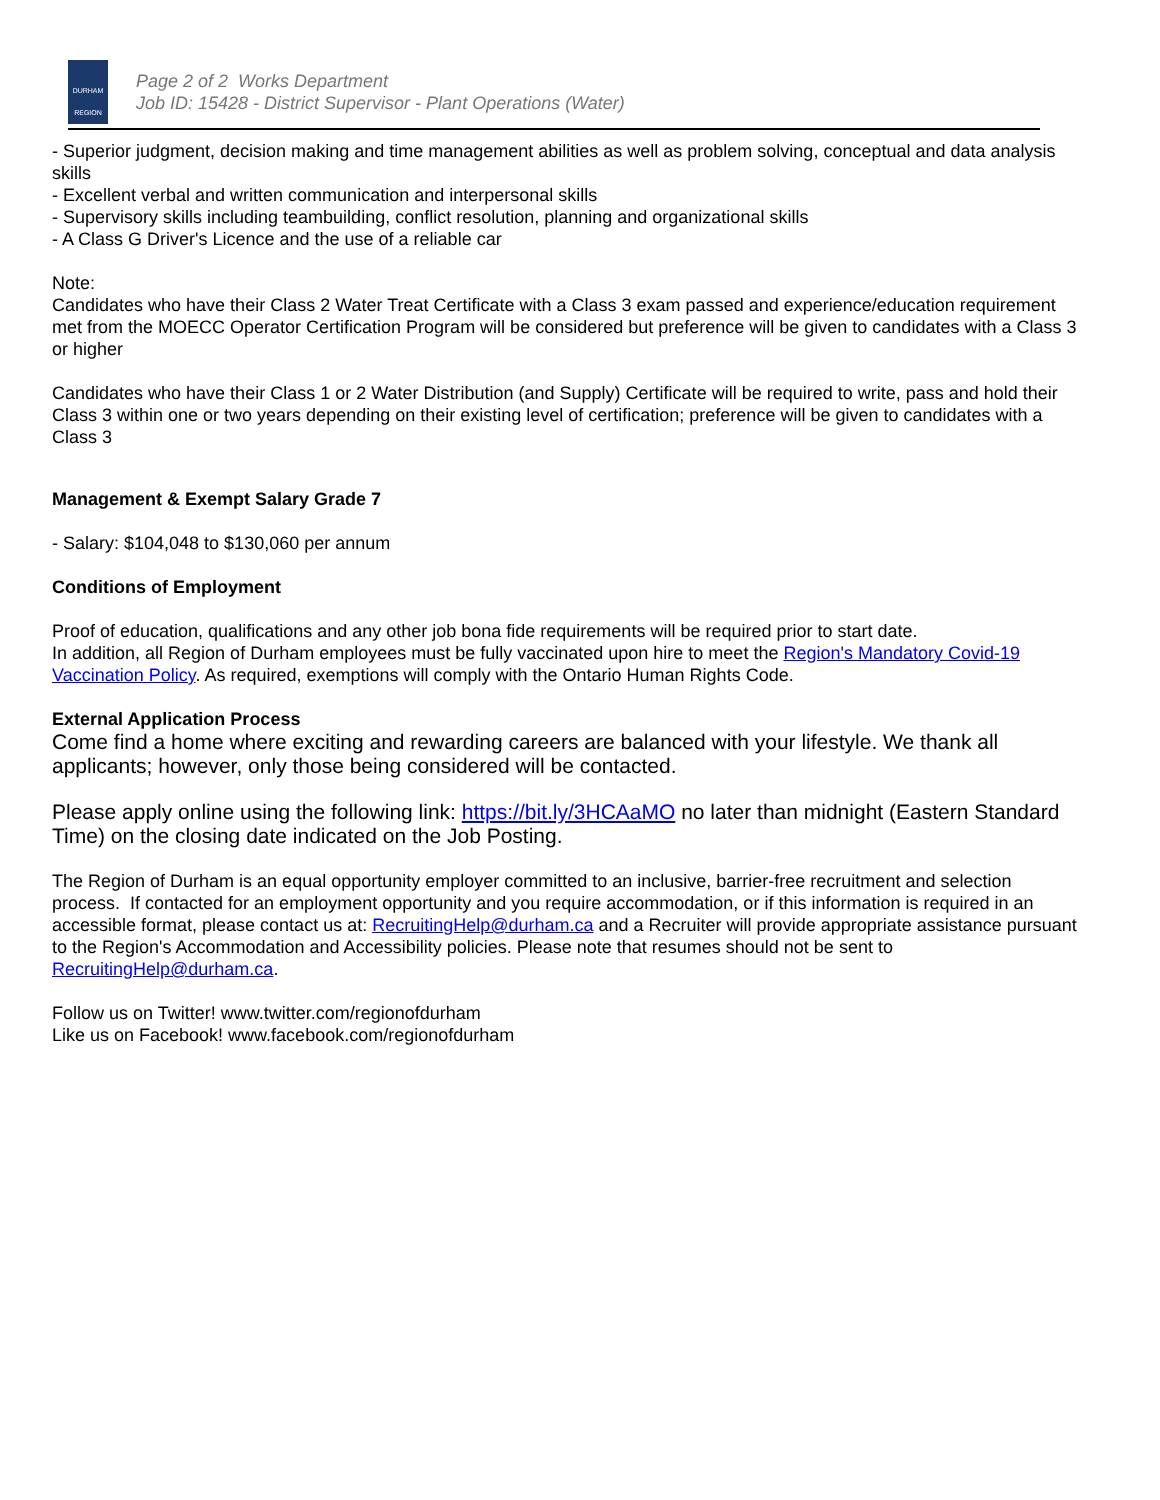DURHAM
REGION
Page 2 of 2 Works Department
Job ID: 15428 - District Supervisor - Plant Operations (Water)
- Superior judgment, decision making and time management abilities as well as problem solving, conceptual and data analysis skills
- Excellent verbal and written communication and interpersonal skills
- Supervisory skills including teambuilding, conflict resolution, planning and organizational skills
- A Class G Driver's Licence and the use of a reliable car
Note:
Candidates who have their Class 2 Water Treat Certificate with a Class 3 exam passed and experience/education requirement met from the MOECC Operator Certification Program will be considered but preference will be given to candidates with a Class 3 or higher
Candidates who have their Class 1 or 2 Water Distribution (and Supply) Certificate will be required to write, pass and hold their Class 3 within one or two years depending on their existing level of certification; preference will be given to candidates with a Class 3
Management & Exempt Salary Grade 7
- Salary: $104,048 to $130,060 per annum
Conditions of Employment
Proof of education, qualifications and any other job bona fide requirements will be required prior to start date.
In addition, all Region of Durham employees must be fully vaccinated upon hire to meet the Region's Mandatory Covid-19 Vaccination Policy. As required, exemptions will comply with the Ontario Human Rights Code.
External Application Process
Come find a home where exciting and rewarding careers are balanced with your lifestyle. We thank all applicants; however, only those being considered will be contacted.
Please apply online using the following link: https://bit.ly/3HCAaMO no later than midnight (Eastern Standard Time) on the closing date indicated on the Job Posting.
The Region of Durham is an equal opportunity employer committed to an inclusive, barrier-free recruitment and selection process. If contacted for an employment opportunity and you require accommodation, or if this information is required in an accessible format, please contact us at: RecruitingHelp@durham.ca and a Recruiter will provide appropriate assistance pursuant to the Region's Accommodation and Accessibility policies. Please note that resumes should not be sent to RecruitingHelp@durham.ca.
Follow us on Twitter! www.twitter.com/regionofdurham
Like us on Facebook! www.facebook.com/regionofdurham